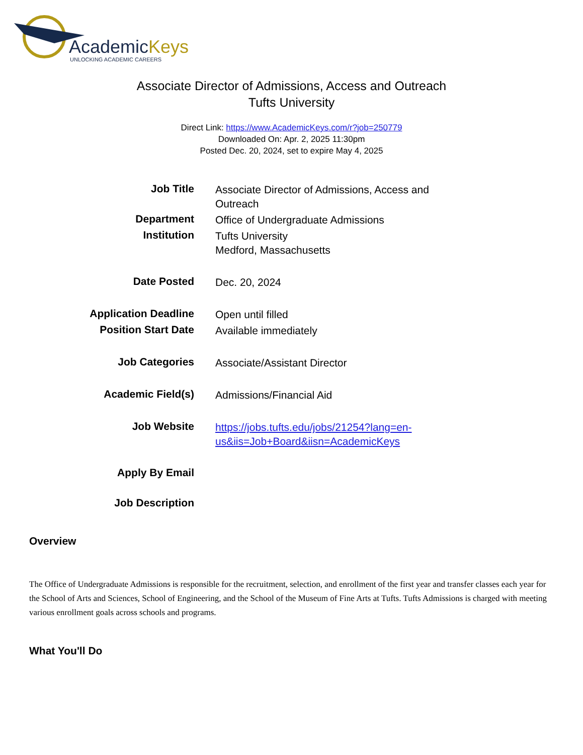AcademicKeys
UNLOCKING ACADEMIC CAREERS
Associate Director of Admissions, Access and Outreach
Tufts University
Direct Link: https://www.AcademicKeys.com/r?job=250779
Downloaded On: Apr. 2, 2025 11:30pm
Posted Dec. 20, 2024, set to expire May 4, 2025
| Job Title | Associate Director of Admissions, Access and Outreach |
| Department | Office of Undergraduate Admissions |
| Institution | Tufts University Medford, Massachusetts |
| Date Posted | Dec. 20, 2024 |
| Application Deadline | Open until filled |
| Position Start Date | Available immediately |
| Job Categories | Associate/Assistant Director |
| Academic Field(s) | Admissions/Financial Aid |
| Job Website | https://jobs.tufts.edu/jobs/21254?lang=en-us&iis=Job+Board&iisn=AcademicKeys |
| Apply By Email | |
| Job Description | |
Overview
The Office of Undergraduate Admissions is responsible for the recruitment, selection, and enrollment of the first year and transfer classes each year for the School of Arts and Sciences, School of Engineering, and the School of the Museum of Fine Arts at Tufts. Tufts Admissions is charged with meeting various enrollment goals across schools and programs.
What You'll Do